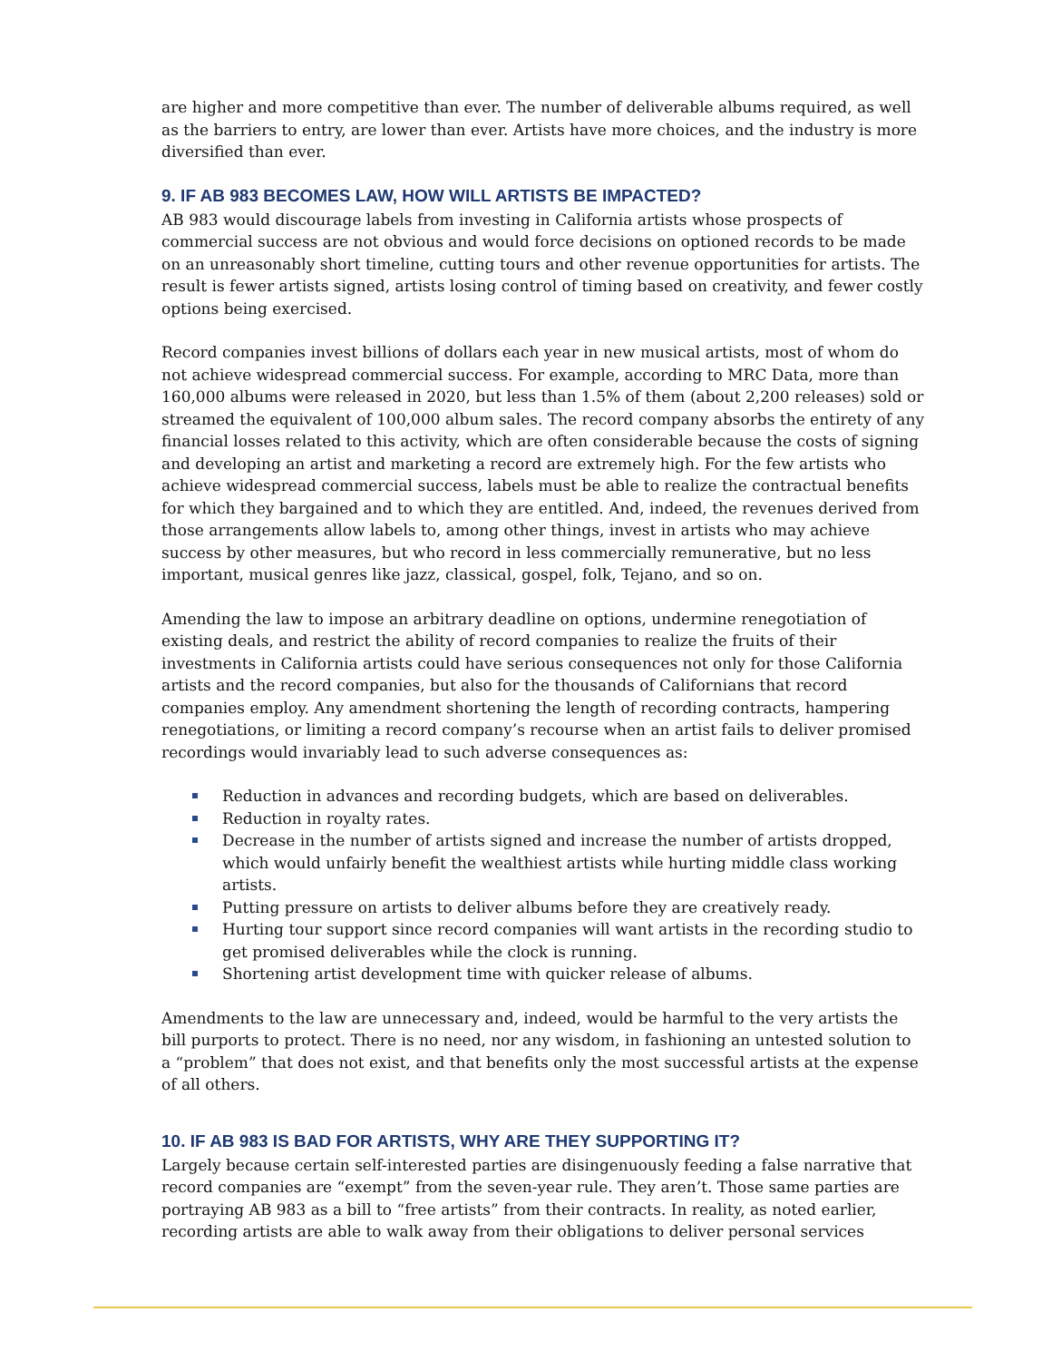are higher and more competitive than ever. The number of deliverable albums required, as well as the barriers to entry, are lower than ever. Artists have more choices, and the industry is more diversified than ever.
9. IF AB 983 BECOMES LAW, HOW WILL ARTISTS BE IMPACTED?
AB 983 would discourage labels from investing in California artists whose prospects of commercial success are not obvious and would force decisions on optioned records to be made on an unreasonably short timeline, cutting tours and other revenue opportunities for artists. The result is fewer artists signed, artists losing control of timing based on creativity, and fewer costly options being exercised.
Record companies invest billions of dollars each year in new musical artists, most of whom do not achieve widespread commercial success. For example, according to MRC Data, more than 160,000 albums were released in 2020, but less than 1.5% of them (about 2,200 releases) sold or streamed the equivalent of 100,000 album sales. The record company absorbs the entirety of any financial losses related to this activity, which are often considerable because the costs of signing and developing an artist and marketing a record are extremely high. For the few artists who achieve widespread commercial success, labels must be able to realize the contractual benefits for which they bargained and to which they are entitled. And, indeed, the revenues derived from those arrangements allow labels to, among other things, invest in artists who may achieve success by other measures, but who record in less commercially remunerative, but no less important, musical genres like jazz, classical, gospel, folk, Tejano, and so on.
Amending the law to impose an arbitrary deadline on options, undermine renegotiation of existing deals, and restrict the ability of record companies to realize the fruits of their investments in California artists could have serious consequences not only for those California artists and the record companies, but also for the thousands of Californians that record companies employ. Any amendment shortening the length of recording contracts, hampering renegotiations, or limiting a record company’s recourse when an artist fails to deliver promised recordings would invariably lead to such adverse consequences as:
Reduction in advances and recording budgets, which are based on deliverables.
Reduction in royalty rates.
Decrease in the number of artists signed and increase the number of artists dropped, which would unfairly benefit the wealthiest artists while hurting middle class working artists.
Putting pressure on artists to deliver albums before they are creatively ready.
Hurting tour support since record companies will want artists in the recording studio to get promised deliverables while the clock is running.
Shortening artist development time with quicker release of albums.
Amendments to the law are unnecessary and, indeed, would be harmful to the very artists the bill purports to protect. There is no need, nor any wisdom, in fashioning an untested solution to a “problem” that does not exist, and that benefits only the most successful artists at the expense of all others.
10. IF AB 983 IS BAD FOR ARTISTS, WHY ARE THEY SUPPORTING IT?
Largely because certain self-interested parties are disingenuously feeding a false narrative that record companies are “exempt” from the seven-year rule. They aren’t. Those same parties are portraying AB 983 as a bill to “free artists” from their contracts. In reality, as noted earlier, recording artists are able to walk away from their obligations to deliver personal services